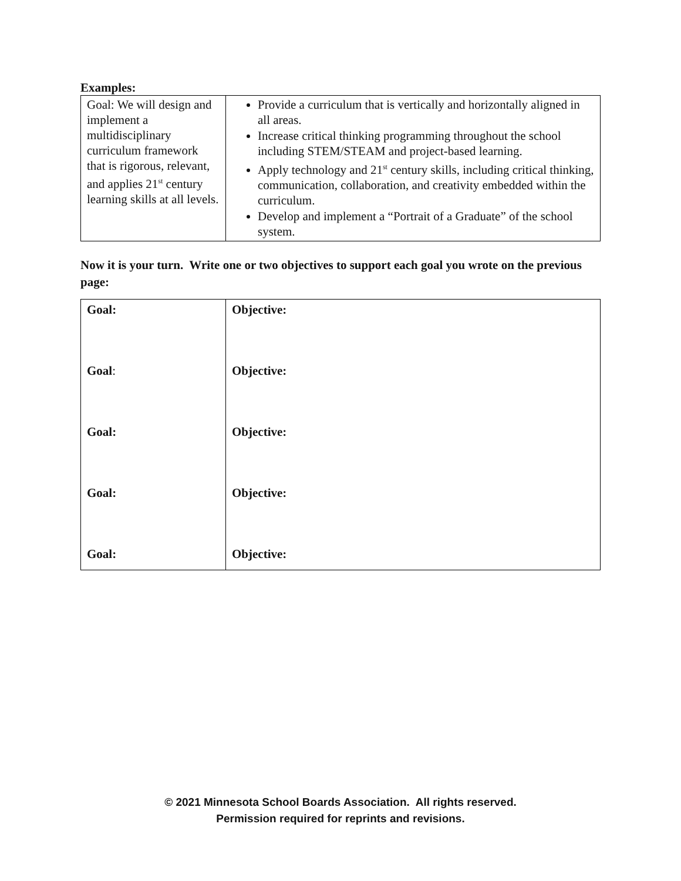Examples:
| Goal: We will design and implement a multidisciplinary curriculum framework that is rigorous, relevant, and applies 21<sup>st</sup> century learning skills at all levels. | Provide a curriculum that is vertically and horizontally aligned in all areas. Increase critical thinking programming throughout the school including STEM/STEAM and project-based learning. Apply technology and 21<sup>st</sup> century skills, including critical thinking, communication, collaboration, and creativity embedded within the curriculum. Develop and implement a “Portrait of a Graduate” of the school system. |
Now it is your turn. Write one or two objectives to support each goal you wrote on the previous page:
| Goal: Goal : Goal: Goal: Goal: | Objective: Objective: Objective: Objective: Objective: |
© 2021 Minnesota School Boards Association. All rights reserved.
Permission required for reprints and revisions.